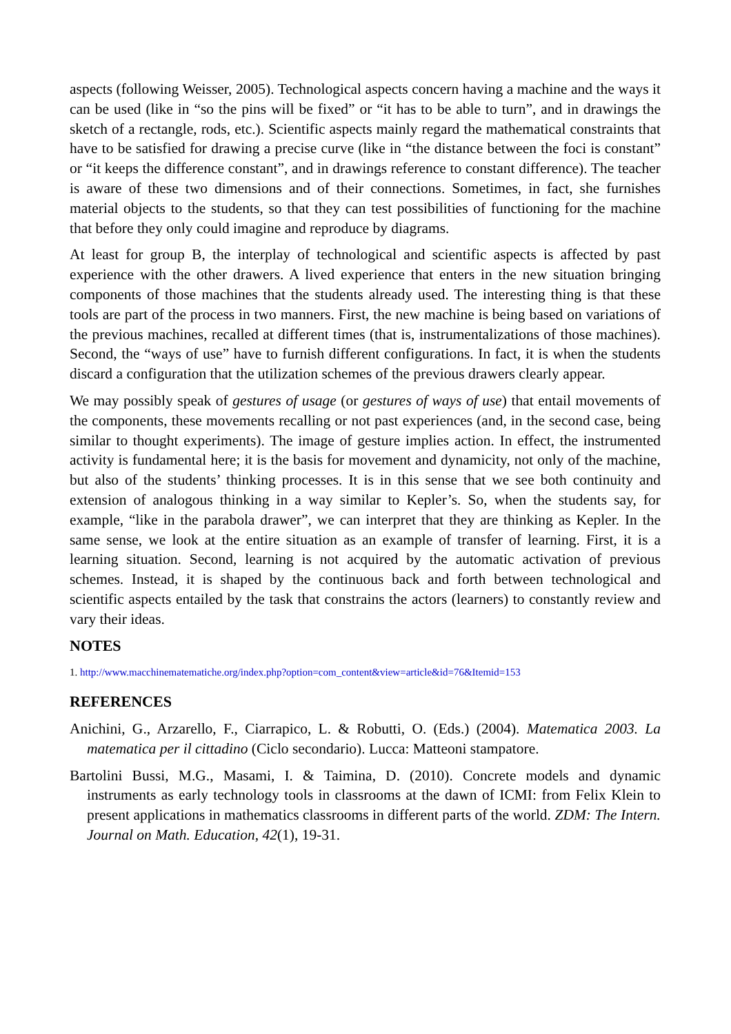aspects (following Weisser, 2005). Technological aspects concern having a machine and the ways it can be used (like in “so the pins will be fixed” or “it has to be able to turn”, and in drawings the sketch of a rectangle, rods, etc.). Scientific aspects mainly regard the mathematical constraints that have to be satisfied for drawing a precise curve (like in “the distance between the foci is constant” or “it keeps the difference constant”, and in drawings reference to constant difference). The teacher is aware of these two dimensions and of their connections. Sometimes, in fact, she furnishes material objects to the students, so that they can test possibilities of functioning for the machine that before they only could imagine and reproduce by diagrams.
At least for group B, the interplay of technological and scientific aspects is affected by past experience with the other drawers. A lived experience that enters in the new situation bringing components of those machines that the students already used. The interesting thing is that these tools are part of the process in two manners. First, the new machine is being based on variations of the previous machines, recalled at different times (that is, instrumentalizations of those machines). Second, the “ways of use” have to furnish different configurations. In fact, it is when the students discard a configuration that the utilization schemes of the previous drawers clearly appear.
We may possibly speak of gestures of usage (or gestures of ways of use) that entail movements of the components, these movements recalling or not past experiences (and, in the second case, being similar to thought experiments). The image of gesture implies action. In effect, the instrumented activity is fundamental here; it is the basis for movement and dynamicity, not only of the machine, but also of the students’ thinking processes. It is in this sense that we see both continuity and extension of analogous thinking in a way similar to Kepler’s. So, when the students say, for example, “like in the parabola drawer”, we can interpret that they are thinking as Kepler. In the same sense, we look at the entire situation as an example of transfer of learning. First, it is a learning situation. Second, learning is not acquired by the automatic activation of previous schemes. Instead, it is shaped by the continuous back and forth between technological and scientific aspects entailed by the task that constrains the actors (learners) to constantly review and vary their ideas.
NOTES
1. http://www.macchinematematiche.org/index.php?option=com_content&view=article&id=76&Itemid=153
REFERENCES
Anichini, G., Arzarello, F., Ciarrapico, L. & Robutti, O. (Eds.) (2004). Matematica 2003. La matematica per il cittadino (Ciclo secondario). Lucca: Matteoni stampatore.
Bartolini Bussi, M.G., Masami, I. & Taimina, D. (2010). Concrete models and dynamic instruments as early technology tools in classrooms at the dawn of ICMI: from Felix Klein to present applications in mathematics classrooms in different parts of the world. ZDM: The Intern. Journal on Math. Education, 42(1), 19-31.